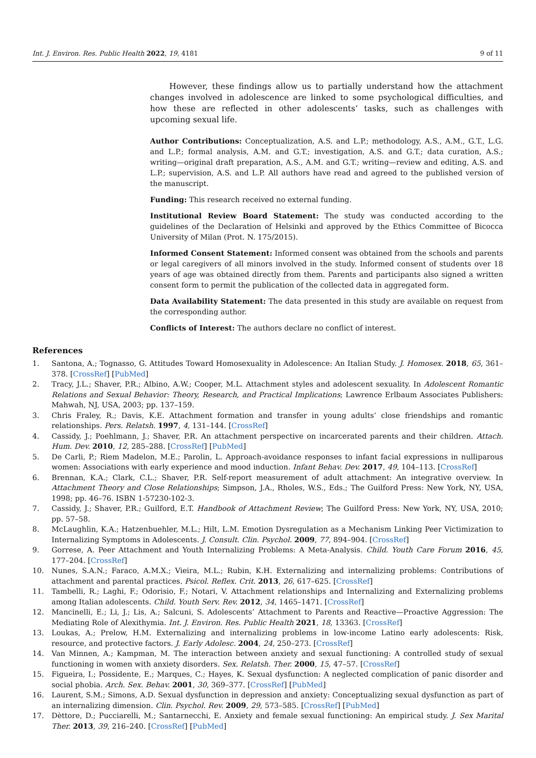Int. J. Environ. Res. Public Health 2022, 19, 4181 9 of 11
However, these findings allow us to partially understand how the attachment changes involved in adolescence are linked to some psychological difficulties, and how these are reflected in other adolescents’ tasks, such as challenges with upcoming sexual life.
Author Contributions: Conceptualization, A.S. and L.P.; methodology, A.S., A.M., G.T., L.G. and L.P.; formal analysis, A.M. and G.T.; investigation, A.S. and G.T.; data curation, A.S.; writing—original draft preparation, A.S., A.M. and G.T.; writing—review and editing, A.S. and L.P.; supervision, A.S. and L.P. All authors have read and agreed to the published version of the manuscript.
Funding: This research received no external funding.
Institutional Review Board Statement: The study was conducted according to the guidelines of the Declaration of Helsinki and approved by the Ethics Committee of Bicocca University of Milan (Prot. N. 175/2015).
Informed Consent Statement: Informed consent was obtained from the schools and parents or legal caregivers of all minors involved in the study. Informed consent of students over 18 years of age was obtained directly from them. Parents and participants also signed a written consent form to permit the publication of the collected data in aggregated form.
Data Availability Statement: The data presented in this study are available on request from the corresponding author.
Conflicts of Interest: The authors declare no conflict of interest.
References
1. Santona, A.; Tognasso, G. Attitudes Toward Homosexuality in Adolescence: An Italian Study. J. Homosex. 2018, 65, 361–378. [CrossRef] [PubMed]
2. Tracy, J.L.; Shaver, P.R.; Albino, A.W.; Cooper, M.L. Attachment styles and adolescent sexuality. In Adolescent Romantic Relations and Sexual Behavior: Theory, Research, and Practical Implications; Lawrence Erlbaum Associates Publishers: Mahwah, NJ, USA, 2003; pp. 137–159.
3. Chris Fraley, R.; Davis, K.E. Attachment formation and transfer in young adults’ close friendships and romantic relationships. Pers. Relatsh. 1997, 4, 131–144. [CrossRef]
4. Cassidy, J.; Poehlmann, J.; Shaver, P.R. An attachment perspective on incarcerated parents and their children. Attach. Hum. Dev. 2010, 12, 285–288. [CrossRef] [PubMed]
5. De Carli, P.; Riem Madelon, M.E.; Parolin, L. Approach-avoidance responses to infant facial expressions in nulliparous women: Associations with early experience and mood induction. Infant Behav. Dev. 2017, 49, 104–113. [CrossRef]
6. Brennan, K.A.; Clark, C.L.; Shaver, P.R. Self-report measurement of adult attachment: An integrative overview. In Attachment Theory and Close Relationships; Simpson, J.A., Rholes, W.S., Eds.; The Guilford Press: New York, NY, USA, 1998; pp. 46–76. ISBN 1-57230-102-3.
7. Cassidy, J.; Shaver, P.R.; Guilford, E.T. Handbook of Attachment Review; The Guilford Press: New York, NY, USA, 2010; pp. 57–58.
8. McLaughlin, K.A.; Hatzenbuehler, M.L.; Hilt, L.M. Emotion Dysregulation as a Mechanism Linking Peer Victimization to Internalizing Symptoms in Adolescents. J. Consult. Clin. Psychol. 2009, 77, 894–904. [CrossRef]
9. Gorrese, A. Peer Attachment and Youth Internalizing Problems: A Meta-Analysis. Child. Youth Care Forum 2016, 45, 177–204. [CrossRef]
10. Nunes, S.A.N.; Faraco, A.M.X.; Vieira, M.L.; Rubin, K.H. Externalizing and internalizing problems: Contributions of attachment and parental practices. Psicol. Reflex. Crit. 2013, 26, 617–625. [CrossRef]
11. Tambelli, R.; Laghi, F.; Odorisio, F.; Notari, V. Attachment relationships and Internalizing and Externalizing problems among Italian adolescents. Child. Youth Serv. Rev. 2012, 34, 1465–1471. [CrossRef]
12. Mancinelli, E.; Li, J.; Lis, A.; Salcuni, S. Adolescents’ Attachment to Parents and Reactive—Proactive Aggression: The Mediating Role of Alexithymia. Int. J. Environ. Res. Public Health 2021, 18, 13363. [CrossRef]
13. Loukas, A.; Prelow, H.M. Externalizing and internalizing problems in low-income Latino early adolescents: Risk, resource, and protective factors. J. Early Adolesc. 2004, 24, 250–273. [CrossRef]
14. Van Minnen, A.; Kampman, M. The interaction between anxiety and sexual functioning: A controlled study of sexual functioning in women with anxiety disorders. Sex. Relatsh. Ther. 2000, 15, 47–57. [CrossRef]
15. Figueira, I.; Possidente, E.; Marques, C.; Hayes, K. Sexual dysfunction: A neglected complication of panic disorder and social phobia. Arch. Sex. Behav. 2001, 30, 369–377. [CrossRef] [PubMed]
16. Laurent, S.M.; Simons, A.D. Sexual dysfunction in depression and anxiety: Conceptualizing sexual dysfunction as part of an internalizing dimension. Clin. Psychol. Rev. 2009, 29, 573–585. [CrossRef] [PubMed]
17. Dèttore, D.; Pucciarelli, M.; Santarnecchi, E. Anxiety and female sexual functioning: An empirical study. J. Sex Marital Ther. 2013, 39, 216–240. [CrossRef] [PubMed]